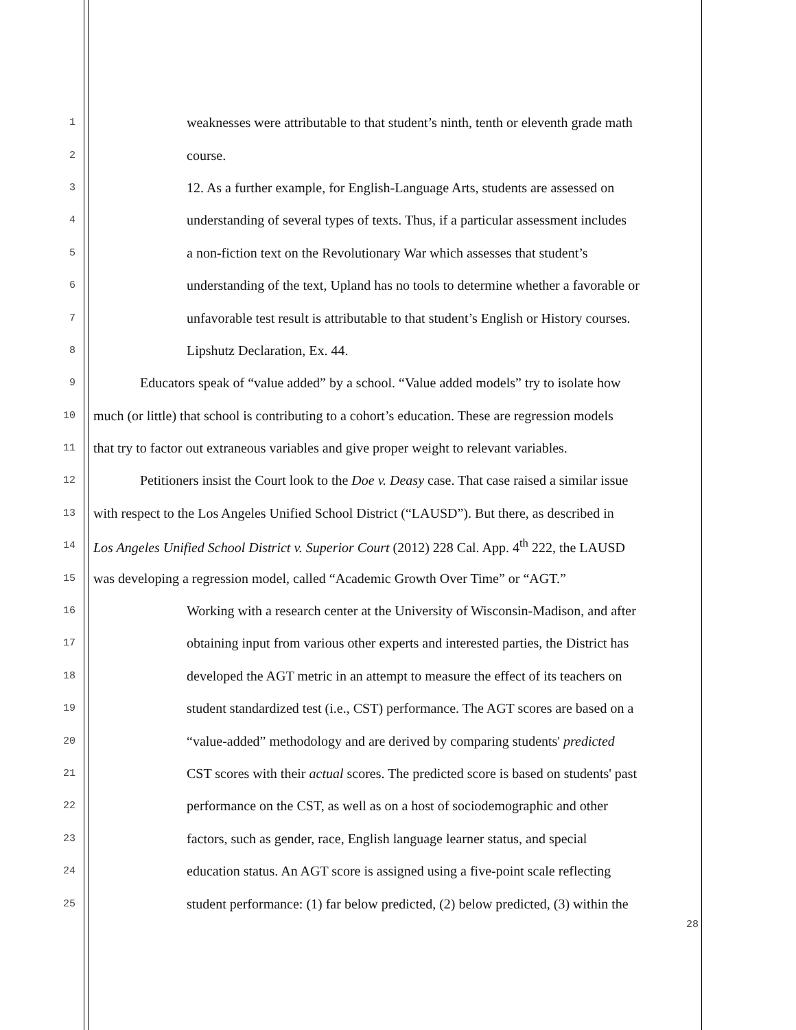1 weaknesses were attributable to that student’s ninth, tenth or eleventh grade math
2 course.
3 12. As a further example, for English-Language Arts, students are assessed on
4 understanding of several types of texts. Thus, if a particular assessment includes
5 a non-fiction text on the Revolutionary War which assesses that student’s
6 understanding of the text, Upland has no tools to determine whether a favorable or
7 unfavorable test result is attributable to that student’s English or History courses.
8 Lipshutz Declaration, Ex. 44.
9 Educators speak of “value added” by a school. “Value added models” try to isolate how
10 much (or little) that school is contributing to a cohort’s education. These are regression models
11 that try to factor out extraneous variables and give proper weight to relevant variables.
12 Petitioners insist the Court look to the Doe v. Deasy case. That case raised a similar issue
13 with respect to the Los Angeles Unified School District (“LAUSD”). But there, as described in
14 Los Angeles Unified School District v. Superior Court (2012) 228 Cal. App. 4<sup>th</sup> 222, the LAUSD
15 was developing a regression model, called “Academic Growth Over Time” or “AGT.”
16 Working with a research center at the University of Wisconsin-Madison, and after
17 obtaining input from various other experts and interested parties, the District has
18 developed the AGT metric in an attempt to measure the effect of its teachers on
19 student standardized test (i.e., CST) performance. The AGT scores are based on a
20 “value-added” methodology and are derived by comparing students' predicted
21 CST scores with their actual scores. The predicted score is based on students' past
22 performance on the CST, as well as on a host of sociodemographic and other
23 factors, such as gender, race, English language learner status, and special
24 education status. An AGT score is assigned using a five-point scale reflecting
25 student performance: (1) far below predicted, (2) below predicted, (3) within the
28